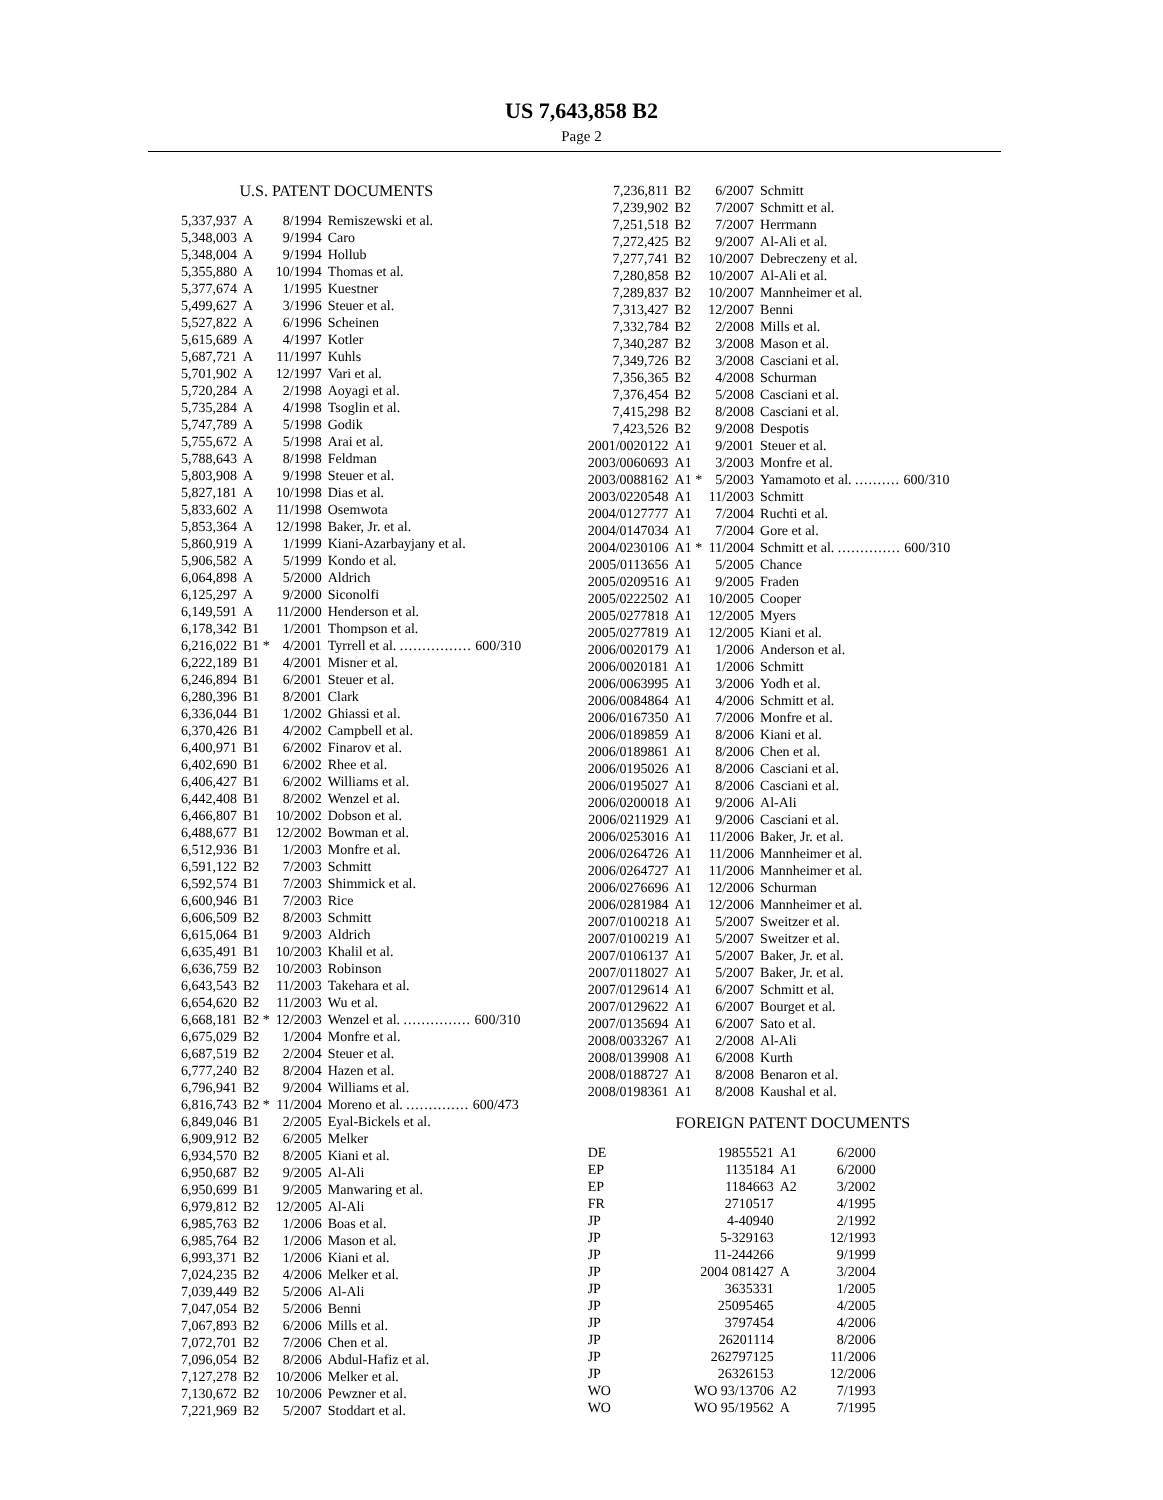US 7,643,858 B2
Page 2
U.S. PATENT DOCUMENTS
| 5,337,937 | A | 8/1994 | Remiszewski et al. |
| 5,348,003 | A | 9/1994 | Caro |
| 5,348,004 | A | 9/1994 | Hollub |
| 5,355,880 | A | 10/1994 | Thomas et al. |
| 5,377,674 | A | 1/1995 | Kuestner |
| 5,499,627 | A | 3/1996 | Steuer et al. |
| 5,527,822 | A | 6/1996 | Scheinen |
| 5,615,689 | A | 4/1997 | Kotler |
| 5,687,721 | A | 11/1997 | Kuhls |
| 5,701,902 | A | 12/1997 | Vari et al. |
| 5,720,284 | A | 2/1998 | Aoyagi et al. |
| 5,735,284 | A | 4/1998 | Tsoglin et al. |
| 5,747,789 | A | 5/1998 | Godik |
| 5,755,672 | A | 5/1998 | Arai et al. |
| 5,788,643 | A | 8/1998 | Feldman |
| 5,803,908 | A | 9/1998 | Steuer et al. |
| 5,827,181 | A | 10/1998 | Dias et al. |
| 5,833,602 | A | 11/1998 | Osemwota |
| 5,853,364 | A | 12/1998 | Baker, Jr. et al. |
| 5,860,919 | A | 1/1999 | Kiani-Azarbayjany et al. |
| 5,906,582 | A | 5/1999 | Kondo et al. |
| 6,064,898 | A | 5/2000 | Aldrich |
| 6,125,297 | A | 9/2000 | Siconolfi |
| 6,149,591 | A | 11/2000 | Henderson et al. |
| 6,178,342 | B1 | 1/2001 | Thompson et al. |
| 6,216,022 | B1 * | 4/2001 | Tyrrell et al. ................ 600/310 |
| 6,222,189 | B1 | 4/2001 | Misner et al. |
| 6,246,894 | B1 | 6/2001 | Steuer et al. |
| 6,280,396 | B1 | 8/2001 | Clark |
| 6,336,044 | B1 | 1/2002 | Ghiassi et al. |
| 6,370,426 | B1 | 4/2002 | Campbell et al. |
| 6,400,971 | B1 | 6/2002 | Finarov et al. |
| 6,402,690 | B1 | 6/2002 | Rhee et al. |
| 6,406,427 | B1 | 6/2002 | Williams et al. |
| 6,442,408 | B1 | 8/2002 | Wenzel et al. |
| 6,466,807 | B1 | 10/2002 | Dobson et al. |
| 6,488,677 | B1 | 12/2002 | Bowman et al. |
| 6,512,936 | B1 | 1/2003 | Monfre et al. |
| 6,591,122 | B2 | 7/2003 | Schmitt |
| 6,592,574 | B1 | 7/2003 | Shimmick et al. |
| 6,600,946 | B1 | 7/2003 | Rice |
| 6,606,509 | B2 | 8/2003 | Schmitt |
| 6,615,064 | B1 | 9/2003 | Aldrich |
| 6,635,491 | B1 | 10/2003 | Khalil et al. |
| 6,636,759 | B2 | 10/2003 | Robinson |
| 6,643,543 | B2 | 11/2003 | Takehara et al. |
| 6,654,620 | B2 | 11/2003 | Wu et al. |
| 6,668,181 | B2 * | 12/2003 | Wenzel et al. ............... 600/310 |
| 6,675,029 | B2 | 1/2004 | Monfre et al. |
| 6,687,519 | B2 | 2/2004 | Steuer et al. |
| 6,777,240 | B2 | 8/2004 | Hazen et al. |
| 6,796,941 | B2 | 9/2004 | Williams et al. |
| 6,816,743 | B2 * | 11/2004 | Moreno et al. .............. 600/473 |
| 6,849,046 | B1 | 2/2005 | Eyal-Bickels et al. |
| 6,909,912 | B2 | 6/2005 | Melker |
| 6,934,570 | B2 | 8/2005 | Kiani et al. |
| 6,950,687 | B2 | 9/2005 | Al-Ali |
| 6,950,699 | B1 | 9/2005 | Manwaring et al. |
| 6,979,812 | B2 | 12/2005 | Al-Ali |
| 6,985,763 | B2 | 1/2006 | Boas et al. |
| 6,985,764 | B2 | 1/2006 | Mason et al. |
| 6,993,371 | B2 | 1/2006 | Kiani et al. |
| 7,024,235 | B2 | 4/2006 | Melker et al. |
| 7,039,449 | B2 | 5/2006 | Al-Ali |
| 7,047,054 | B2 | 5/2006 | Benni |
| 7,067,893 | B2 | 6/2006 | Mills et al. |
| 7,072,701 | B2 | 7/2006 | Chen et al. |
| 7,096,054 | B2 | 8/2006 | Abdul-Hafiz et al. |
| 7,127,278 | B2 | 10/2006 | Melker et al. |
| 7,130,672 | B2 | 10/2006 | Pewzner et al. |
| 7,221,969 | B2 | 5/2007 | Stoddart et al. |
| 7,236,811 | B2 | 6/2007 | Schmitt |
| 7,239,902 | B2 | 7/2007 | Schmitt et al. |
| 7,251,518 | B2 | 7/2007 | Herrmann |
| 7,272,425 | B2 | 9/2007 | Al-Ali et al. |
| 7,277,741 | B2 | 10/2007 | Debreczeny et al. |
| 7,280,858 | B2 | 10/2007 | Al-Ali et al. |
| 7,289,837 | B2 | 10/2007 | Mannheimer et al. |
| 7,313,427 | B2 | 12/2007 | Benni |
| 7,332,784 | B2 | 2/2008 | Mills et al. |
| 7,340,287 | B2 | 3/2008 | Mason et al. |
| 7,349,726 | B2 | 3/2008 | Casciani et al. |
| 7,356,365 | B2 | 4/2008 | Schurman |
| 7,376,454 | B2 | 5/2008 | Casciani et al. |
| 7,415,298 | B2 | 8/2008 | Casciani et al. |
| 7,423,526 | B2 | 9/2008 | Despotis |
| 2001/0020122 | A1 | 9/2001 | Steuer et al. |
| 2003/0060693 | A1 | 3/2003 | Monfre et al. |
| 2003/0088162 | A1 * | 5/2003 | Yamamoto et al. .......... 600/310 |
| 2003/0220548 | A1 | 11/2003 | Schmitt |
| 2004/0127777 | A1 | 7/2004 | Ruchti et al. |
| 2004/0147034 | A1 | 7/2004 | Gore et al. |
| 2004/0230106 | A1 * | 11/2004 | Schmitt et al. .............. 600/310 |
| 2005/0113656 | A1 | 5/2005 | Chance |
| 2005/0209516 | A1 | 9/2005 | Fraden |
| 2005/0222502 | A1 | 10/2005 | Cooper |
| 2005/0277818 | A1 | 12/2005 | Myers |
| 2005/0277819 | A1 | 12/2005 | Kiani et al. |
| 2006/0020179 | A1 | 1/2006 | Anderson et al. |
| 2006/0020181 | A1 | 1/2006 | Schmitt |
| 2006/0063995 | A1 | 3/2006 | Yodh et al. |
| 2006/0084864 | A1 | 4/2006 | Schmitt et al. |
| 2006/0167350 | A1 | 7/2006 | Monfre et al. |
| 2006/0189859 | A1 | 8/2006 | Kiani et al. |
| 2006/0189861 | A1 | 8/2006 | Chen et al. |
| 2006/0195026 | A1 | 8/2006 | Casciani et al. |
| 2006/0195027 | A1 | 8/2006 | Casciani et al. |
| 2006/0200018 | A1 | 9/2006 | Al-Ali |
| 2006/0211929 | A1 | 9/2006 | Casciani et al. |
| 2006/0253016 | A1 | 11/2006 | Baker, Jr. et al. |
| 2006/0264726 | A1 | 11/2006 | Mannheimer et al. |
| 2006/0264727 | A1 | 11/2006 | Mannheimer et al. |
| 2006/0276696 | A1 | 12/2006 | Schurman |
| 2006/0281984 | A1 | 12/2006 | Mannheimer et al. |
| 2007/0100218 | A1 | 5/2007 | Sweitzer et al. |
| 2007/0100219 | A1 | 5/2007 | Sweitzer et al. |
| 2007/0106137 | A1 | 5/2007 | Baker, Jr. et al. |
| 2007/0118027 | A1 | 5/2007 | Baker, Jr. et al. |
| 2007/0129614 | A1 | 6/2007 | Schmitt et al. |
| 2007/0129622 | A1 | 6/2007 | Bourget et al. |
| 2007/0135694 | A1 | 6/2007 | Sato et al. |
| 2008/0033267 | A1 | 2/2008 | Al-Ali |
| 2008/0139908 | A1 | 6/2008 | Kurth |
| 2008/0188727 | A1 | 8/2008 | Benaron et al. |
| 2008/0198361 | A1 | 8/2008 | Kaushal et al. |
FOREIGN PATENT DOCUMENTS
| DE | 19855521 | A1 | 6/2000 |
| EP | 1135184 | A1 | 6/2000 |
| EP | 1184663 | A2 | 3/2002 |
| FR | 2710517 | | 4/1995 |
| JP | 4-40940 | | 2/1992 |
| JP | 5-329163 | | 12/1993 |
| JP | 11-244266 | | 9/1999 |
| JP | 2004 081427 | A | 3/2004 |
| JP | 3635331 | | 1/2005 |
| JP | 25095465 | | 4/2005 |
| JP | 3797454 | | 4/2006 |
| JP | 26201114 | | 8/2006 |
| JP | 262797125 | | 11/2006 |
| JP | 26326153 | | 12/2006 |
| WO | WO 93/13706 | A2 | 7/1993 |
| WO | WO 95/19562 | A | 7/1995 |